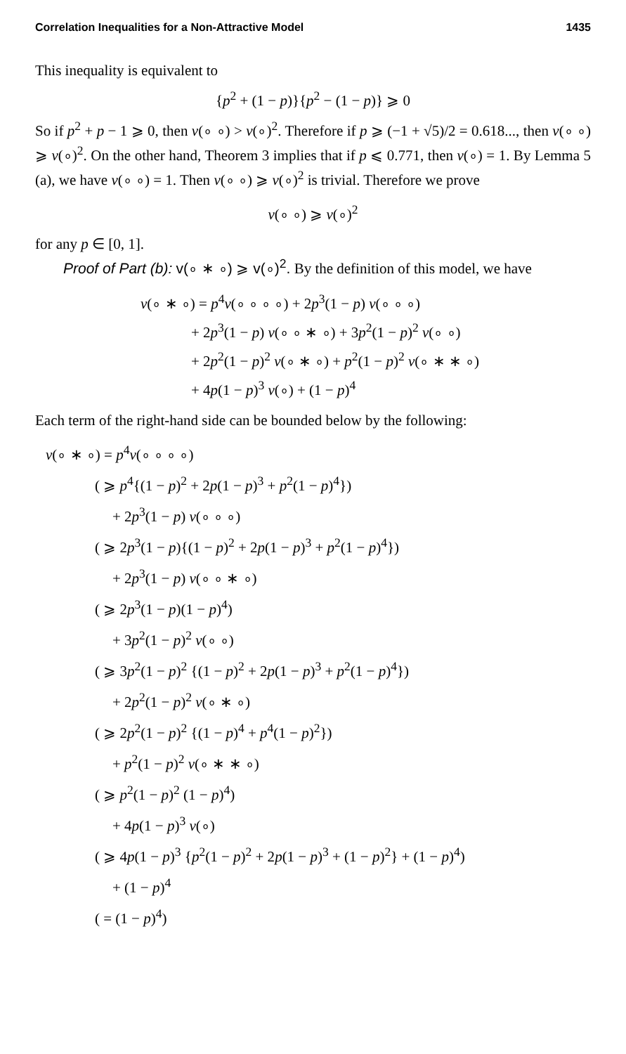Correlation Inequalities for a Non-Attractive Model 1435
This inequality is equivalent to
{p<sup>2</sup> + (1 − p)}{p<sup>2</sup> − (1 − p)} ⩾ 0
So if p<sup>2</sup> + p − 1 ⩾ 0, then v(∘ ∘) > v(∘)<sup>2</sup>. Therefore if p ⩾ (−1 + √5)/2 = 0.618..., then v(∘ ∘) ⩾ v(∘)<sup>2</sup>. On the other hand, Theorem 3 implies that if p ⩽ 0.771, then v(∘) = 1. By Lemma 5 (a), we have v(∘ ∘) = 1. Then v(∘ ∘) ⩾ v(∘)<sup>2</sup> is trivial. Therefore we prove
v(∘ ∘) ⩾ v(∘)<sup>2</sup>
for any p ∈ [0, 1].
Proof of Part (b): v(∘ ∗ ∘) ⩾ v(∘)<sup>2</sup>. By the definition of this model, we have
v(∘ ∗ ∘) = p<sup>4</sup>v(∘ ∘ ∘ ∘) + 2p<sup>3</sup>(1 − p) v(∘ ∘ ∘)
+ 2p<sup>3</sup>(1 − p) v(∘ ∘ ∗ ∘) + 3p<sup>2</sup>(1 − p)<sup>2</sup> v(∘ ∘)
+ 2p<sup>2</sup>(1 − p)<sup>2</sup> v(∘ ∗ ∘) + p<sup>2</sup>(1 − p)<sup>2</sup> v(∘ ∗ ∗ ∘)
+ 4p(1 − p)<sup>3</sup> v(∘) + (1 − p)<sup>4</sup>
Each term of the right-hand side can be bounded below by the following:
v(∘ ∗ ∘) = p<sup>4</sup>v(∘ ∘ ∘ ∘)
( ⩾ p<sup>4</sup>{(1 − p)<sup>2</sup> + 2p(1 − p)<sup>3</sup> + p<sup>2</sup>(1 − p)<sup>4</sup>})
+ 2p<sup>3</sup>(1 − p) v(∘ ∘ ∘)
( ⩾ 2p<sup>3</sup>(1 − p){(1 − p)<sup>2</sup> + 2p(1 − p)<sup>3</sup> + p<sup>2</sup>(1 − p)<sup>4</sup>})
+ 2p<sup>3</sup>(1 − p) v(∘ ∘ ∗ ∘)
( ⩾ 2p<sup>3</sup>(1 − p)(1 − p)<sup>4</sup>)
+ 3p<sup>2</sup>(1 − p)<sup>2</sup> v(∘ ∘)
( ⩾ 3p<sup>2</sup>(1 − p)<sup>2</sup> {(1 − p)<sup>2</sup> + 2p(1 − p)<sup>3</sup> + p<sup>2</sup>(1 − p)<sup>4</sup>})
+ 2p<sup>2</sup>(1 − p)<sup>2</sup> v(∘ ∗ ∘)
( ⩾ 2p<sup>2</sup>(1 − p)<sup>2</sup> {(1 − p)<sup>4</sup> + p<sup>4</sup>(1 − p)<sup>2</sup>})
+ p<sup>2</sup>(1 − p)<sup>2</sup> v(∘ ∗ ∗ ∘)
( ⩾ p<sup>2</sup>(1 − p)<sup>2</sup> (1 − p)<sup>4</sup>)
+ 4p(1 − p)<sup>3</sup> v(∘)
( ⩾ 4p(1 − p)<sup>3</sup> {p<sup>2</sup>(1 − p)<sup>2</sup> + 2p(1 − p)<sup>3</sup> + (1 − p)<sup>2</sup>} + (1 − p)<sup>4</sup>)
+ (1 − p)<sup>4</sup>
( = (1 − p)<sup>4</sup>)